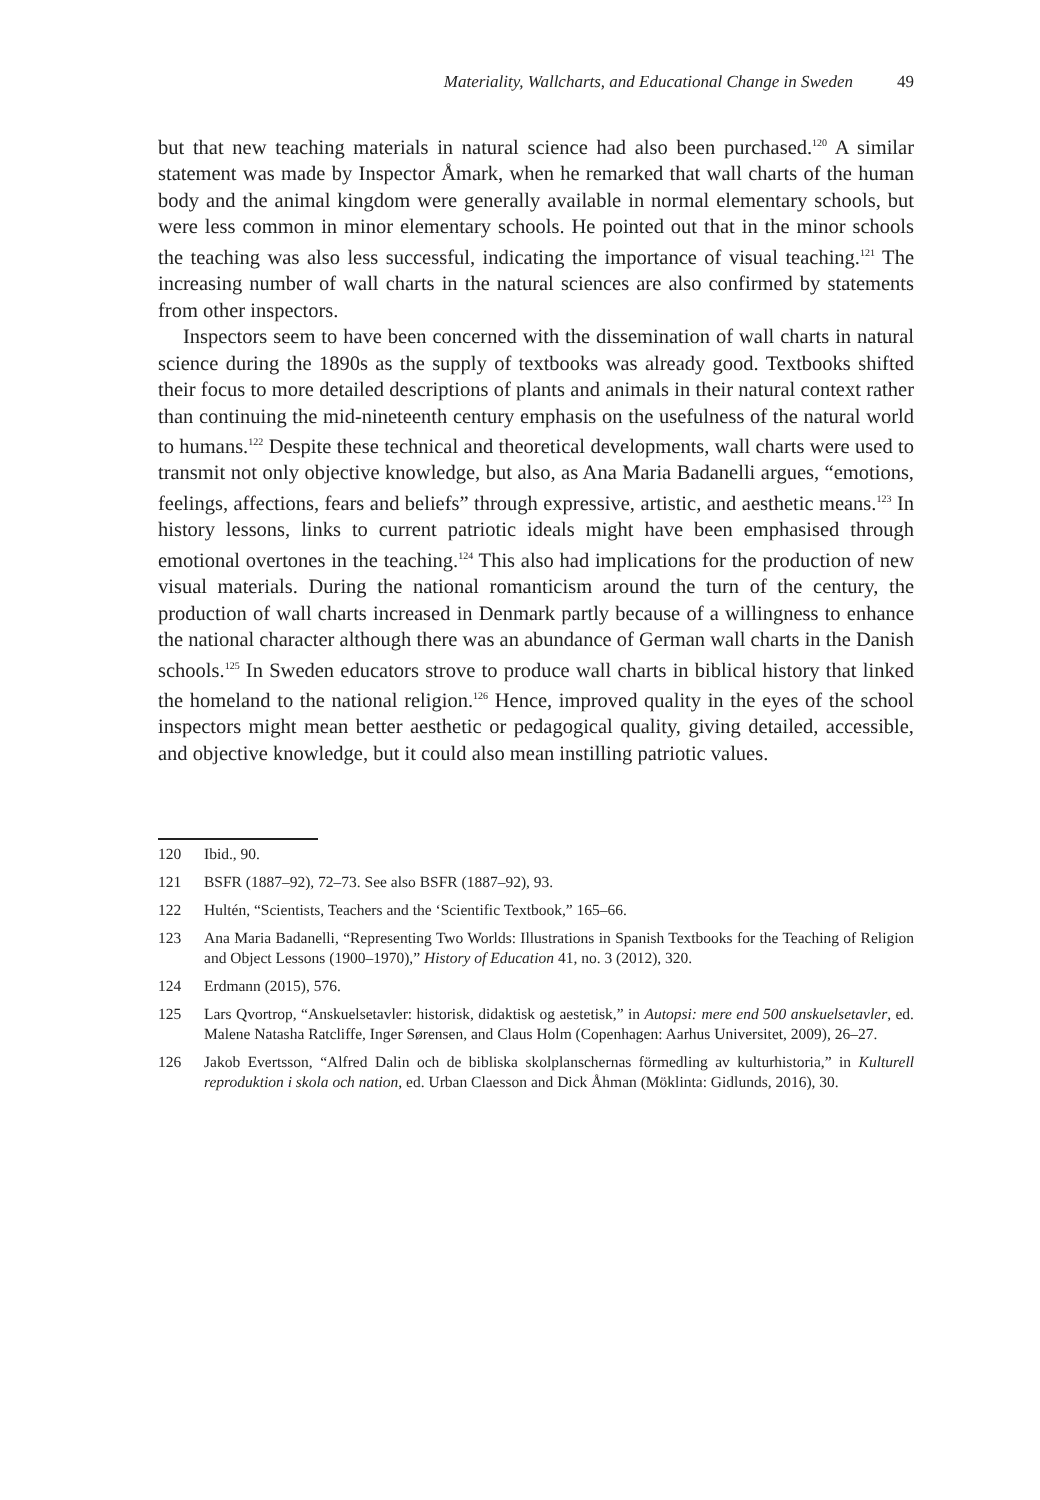Materiality, Wallcharts, and Educational Change in Sweden 49
but that new teaching materials in natural science had also been purchased.<sup>120</sup> A similar statement was made by Inspector Åmark, when he remarked that wall charts of the human body and the animal kingdom were generally available in normal elementary schools, but were less common in minor elementary schools. He pointed out that in the minor schools the teaching was also less successful, indicating the importance of visual teaching.<sup>121</sup> The increasing number of wall charts in the natural sciences are also confirmed by statements from other inspectors.
Inspectors seem to have been concerned with the dissemination of wall charts in natural science during the 1890s as the supply of textbooks was already good. Textbooks shifted their focus to more detailed descriptions of plants and animals in their natural context rather than continuing the mid-nineteenth century emphasis on the usefulness of the natural world to humans.<sup>122</sup> Despite these technical and theoretical developments, wall charts were used to transmit not only objective knowledge, but also, as Ana Maria Badanelli argues, “emotions, feelings, affections, fears and beliefs” through expressive, artistic, and aesthetic means.<sup>123</sup> In history lessons, links to current patriotic ideals might have been emphasised through emotional overtones in the teaching.<sup>124</sup> This also had implications for the production of new visual materials. During the national romanticism around the turn of the century, the production of wall charts increased in Denmark partly because of a willingness to enhance the national character although there was an abundance of German wall charts in the Danish schools.<sup>125</sup> In Sweden educators strove to produce wall charts in biblical history that linked the homeland to the national religion.<sup>126</sup> Hence, improved quality in the eyes of the school inspectors might mean better aesthetic or pedagogical quality, giving detailed, accessible, and objective knowledge, but it could also mean instilling patriotic values.
120 Ibid., 90.
121 BSFR (1887–92), 72–73. See also BSFR (1887–92), 93.
122 Hultén, “Scientists, Teachers and the ‘Scientific Textbook,” 165–66.
123 Ana Maria Badanelli, “Representing Two Worlds: Illustrations in Spanish Textbooks for the Teaching of Religion and Object Lessons (1900–1970),” History of Education 41, no. 3 (2012), 320.
124 Erdmann (2015), 576.
125 Lars Qvortrop, “Anskuelsetavler: historisk, didaktisk og aestetisk,” in Autopsi: mere end 500 anskuelsetavler, ed. Malene Natasha Ratcliffe, Inger Sørensen, and Claus Holm (Copenhagen: Aarhus Universitet, 2009), 26–27.
126 Jakob Evertsson, “Alfred Dalin och de bibliska skolplanschernas förmedling av kulturhistoria,” in Kulturell reproduktion i skola och nation, ed. Urban Claesson and Dick Åhman (Möklinta: Gidlunds, 2016), 30.